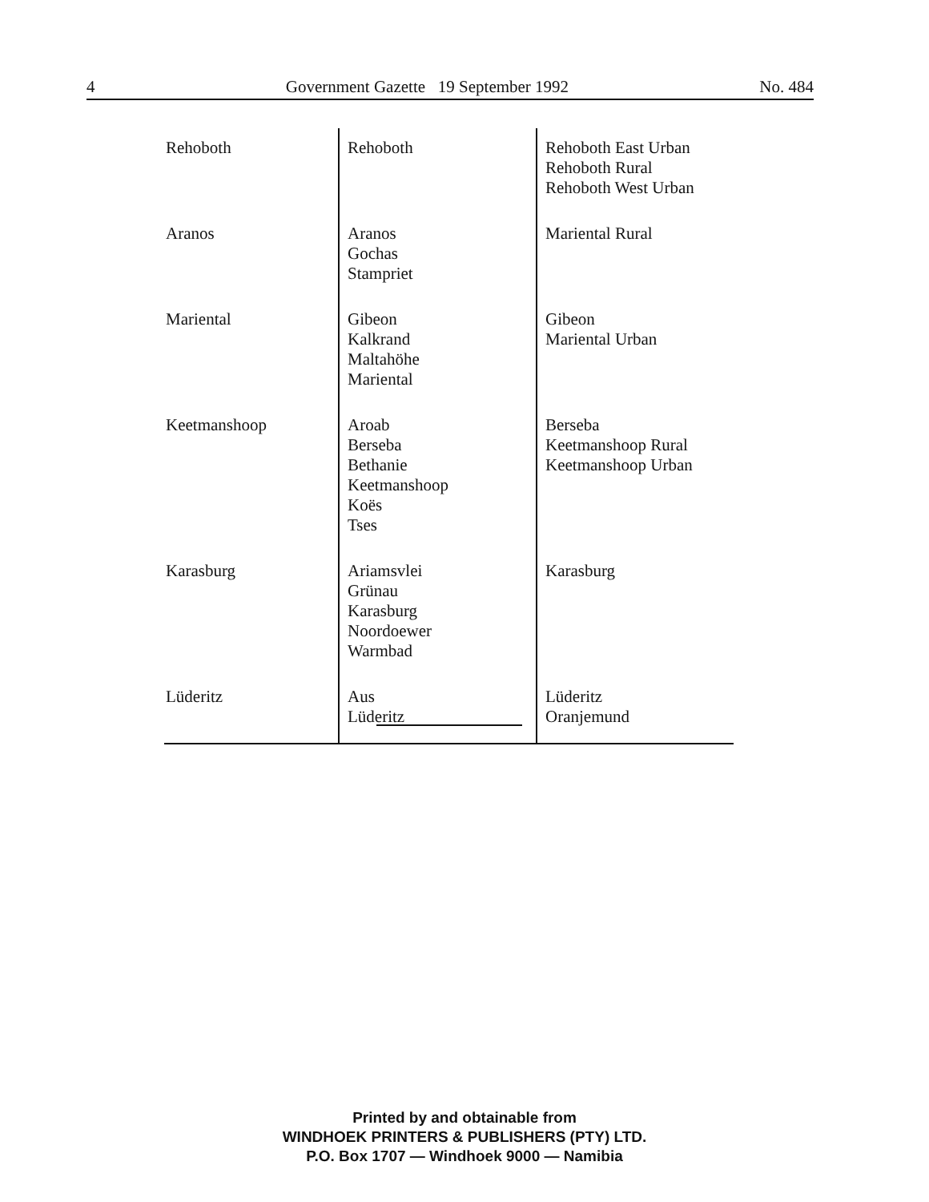4 Government Gazette 19 September 1992 No. 484
| Rehoboth | Rehoboth | Rehoboth East Urban Rehoboth Rural Rehoboth West Urban |
| Aranos | Aranos Gochas Stampriet | Mariental Rural |
| Mariental | Gibeon Kalkrand Maltahöhe Mariental | Gibeon Mariental Urban |
| Keetmanshoop | Aroab Berseba Bethanie Keetmanshoop Koës Tses | Berseba Keetmanshoop Rural Keetmanshoop Urban |
| Karasburg | Ariamsvlei Grünau Karasburg Noordoewer Warmbad | Karasburg |
| Lüderitz | Aus Lüderitz | Lüderitz Oranjemund |
Printed by and obtainable from
WINDHOEK PRINTERS & PUBLISHERS (PTY) LTD.
P.O. Box 1707 — Windhoek 9000 — Namibia